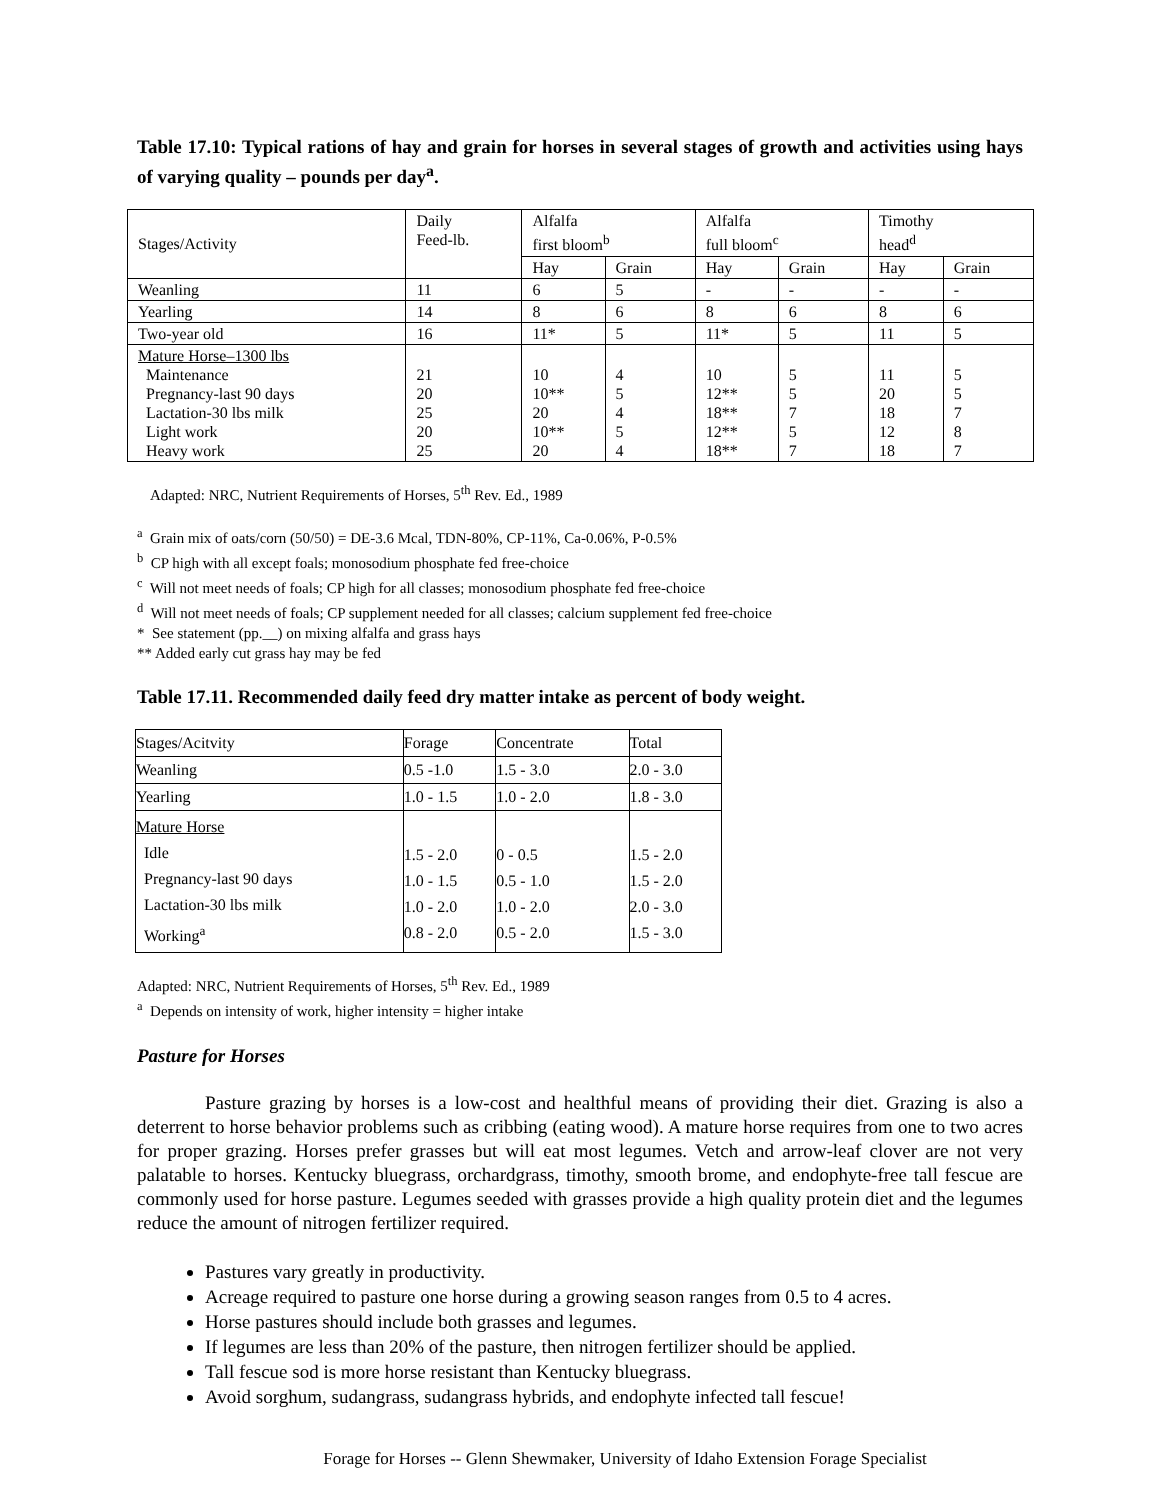Table 17.10: Typical rations of hay and grain for horses in several stages of growth and activities using hays of varying quality – pounds per day<sup>a</sup>.
| Stages/Activity | Daily Feed-lb. | Alfalfa first bloom<sup>b</sup> | | Alfalfa full bloom<sup>c</sup> | | Timothy head<sup>d</sup> | |
| | | Hay | Grain | Hay | Grain | Hay | Grain |
| Weanling | 11 | 6 | 5 | - | - | - | - |
| Yearling | 14 | 8 | 6 | 8 | 6 | 8 | 6 |
| Two-year old | 16 | 11* | 5 | 11* | 5 | 11 | 5 |
| Mature Horse–1300 lbs Maintenance Pregnancy-last 90 days Lactation-30 lbs milk Light work Heavy work | 21 20 25 20 25 | 10 10** 20 10** 20 | 4 5 4 5 4 | 10 12** 18** 12** 18** | 5 5 7 5 7 | 11 20 18 12 18 | 5 5 7 8 7 |
Adapted: NRC, Nutrient Requirements of Horses, 5<sup>th</sup> Rev. Ed., 1989
<sup>a</sup> Grain mix of oats/corn (50/50) = DE-3.6 Mcal, TDN-80%, CP-11%, Ca-0.06%, P-0.5%
<sup>b</sup> CP high with all except foals; monosodium phosphate fed free-choice
<sup>c</sup> Will not meet needs of foals; CP high for all classes; monosodium phosphate fed free-choice
<sup>d</sup> Will not meet needs of foals; CP supplement needed for all classes; calcium supplement fed free-choice
* See statement (pp.__) on mixing alfalfa and grass hays
** Added early cut grass hay may be fed
Table 17.11. Recommended daily feed dry matter intake as percent of body weight.
| Stages/Acitvity | Forage | Concentrate | Total |
| Weanling | 0.5 -1.0 | 1.5 - 3.0 | 2.0 - 3.0 |
| Yearling | 1.0 - 1.5 | 1.0 - 2.0 | 1.8 - 3.0 |
| Mature Horse Idle Pregnancy-last 90 days Lactation-30 lbs milk Working<sup>a</sup> | 1.5 - 2.0 1.0 - 1.5 1.0 - 2.0 0.8 - 2.0 | 0 - 0.5 0.5 - 1.0 1.0 - 2.0 0.5 - 2.0 | 1.5 - 2.0 1.5 - 2.0 2.0 - 3.0 1.5 - 3.0 |
Adapted: NRC, Nutrient Requirements of Horses, 5<sup>th</sup> Rev. Ed., 1989
<sup>a</sup> Depends on intensity of work, higher intensity = higher intake
Pasture for Horses
Pasture grazing by horses is a low-cost and healthful means of providing their diet. Grazing is also a deterrent to horse behavior problems such as cribbing (eating wood). A mature horse requires from one to two acres for proper grazing. Horses prefer grasses but will eat most legumes. Vetch and arrow-leaf clover are not very palatable to horses. Kentucky bluegrass, orchardgrass, timothy, smooth brome, and endophyte-free tall fescue are commonly used for horse pasture. Legumes seeded with grasses provide a high quality protein diet and the legumes reduce the amount of nitrogen fertilizer required.
Pastures vary greatly in productivity.
Acreage required to pasture one horse during a growing season ranges from 0.5 to 4 acres.
Horse pastures should include both grasses and legumes.
If legumes are less than 20% of the pasture, then nitrogen fertilizer should be applied.
Tall fescue sod is more horse resistant than Kentucky bluegrass.
Avoid sorghum, sudangrass, sudangrass hybrids, and endophyte infected tall fescue!
Forage for Horses -- Glenn Shewmaker, University of Idaho Extension Forage Specialist